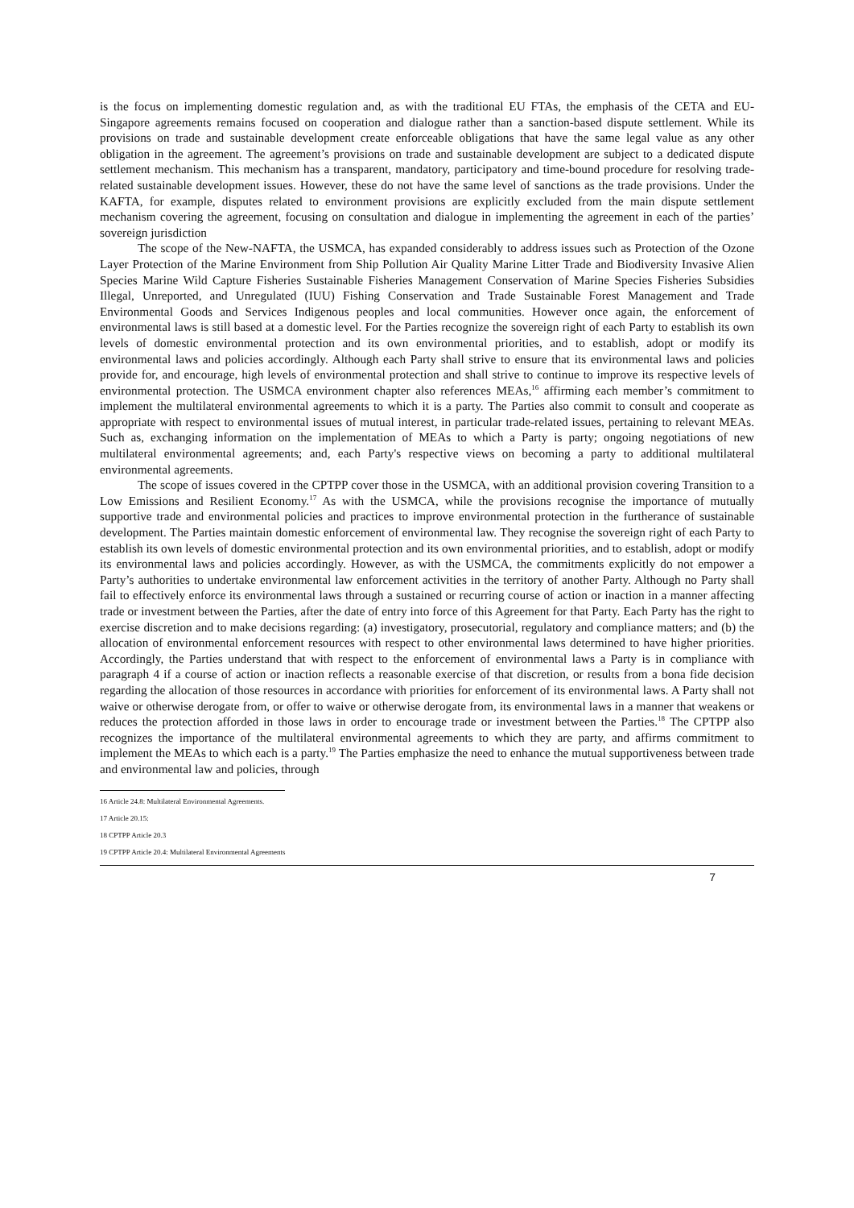is the focus on implementing domestic regulation and, as with the traditional EU FTAs, the emphasis of the CETA and EU-Singapore agreements remains focused on cooperation and dialogue rather than a sanction-based dispute settlement. While its provisions on trade and sustainable development create enforceable obligations that have the same legal value as any other obligation in the agreement. The agreement’s provisions on trade and sustainable development are subject to a dedicated dispute settlement mechanism. This mechanism has a transparent, mandatory, participatory and time-bound procedure for resolving trade-related sustainable development issues. However, these do not have the same level of sanctions as the trade provisions. Under the KAFTA, for example, disputes related to environment provisions are explicitly excluded from the main dispute settlement mechanism covering the agreement, focusing on consultation and dialogue in implementing the agreement in each of the parties’ sovereign jurisdiction
The scope of the New-NAFTA, the USMCA, has expanded considerably to address issues such as Protection of the Ozone Layer Protection of the Marine Environment from Ship Pollution Air Quality Marine Litter Trade and Biodiversity Invasive Alien Species Marine Wild Capture Fisheries Sustainable Fisheries Management Conservation of Marine Species Fisheries Subsidies Illegal, Unreported, and Unregulated (IUU) Fishing Conservation and Trade Sustainable Forest Management and Trade Environmental Goods and Services Indigenous peoples and local communities. However once again, the enforcement of environmental laws is still based at a domestic level. For the Parties recognize the sovereign right of each Party to establish its own levels of domestic environmental protection and its own environmental priorities, and to establish, adopt or modify its environmental laws and policies accordingly. Although each Party shall strive to ensure that its environmental laws and policies provide for, and encourage, high levels of environmental protection and shall strive to continue to improve its respective levels of environmental protection. The USMCA environment chapter also references MEAs,<sup>16</sup> affirming each member’s commitment to implement the multilateral environmental agreements to which it is a party. The Parties also commit to consult and cooperate as appropriate with respect to environmental issues of mutual interest, in particular trade-related issues, pertaining to relevant MEAs. Such as, exchanging information on the implementation of MEAs to which a Party is party; ongoing negotiations of new multilateral environmental agreements; and, each Party's respective views on becoming a party to additional multilateral environmental agreements.
The scope of issues covered in the CPTPP cover those in the USMCA, with an additional provision covering Transition to a Low Emissions and Resilient Economy.<sup>17</sup> As with the USMCA, while the provisions recognise the importance of mutually supportive trade and environmental policies and practices to improve environmental protection in the furtherance of sustainable development. The Parties maintain domestic enforcement of environmental law. They recognise the sovereign right of each Party to establish its own levels of domestic environmental protection and its own environmental priorities, and to establish, adopt or modify its environmental laws and policies accordingly. However, as with the USMCA, the commitments explicitly do not empower a Party’s authorities to undertake environmental law enforcement activities in the territory of another Party. Although no Party shall fail to effectively enforce its environmental laws through a sustained or recurring course of action or inaction in a manner affecting trade or investment between the Parties, after the date of entry into force of this Agreement for that Party. Each Party has the right to exercise discretion and to make decisions regarding: (a) investigatory, prosecutorial, regulatory and compliance matters; and (b) the allocation of environmental enforcement resources with respect to other environmental laws determined to have higher priorities. Accordingly, the Parties understand that with respect to the enforcement of environmental laws a Party is in compliance with paragraph 4 if a course of action or inaction reflects a reasonable exercise of that discretion, or results from a bona fide decision regarding the allocation of those resources in accordance with priorities for enforcement of its environmental laws. A Party shall not waive or otherwise derogate from, or offer to waive or otherwise derogate from, its environmental laws in a manner that weakens or reduces the protection afforded in those laws in order to encourage trade or investment between the Parties.<sup>18</sup> The CPTPP also recognizes the importance of the multilateral environmental agreements to which they are party, and affirms commitment to implement the MEAs to which each is a party.<sup>19</sup> The Parties emphasize the need to enhance the mutual supportiveness between trade and environmental law and policies, through
16 Article 24.8: Multilateral Environmental Agreements.
17 Article 20.15:
18 CPTPP Article 20.3
19 CPTPP Article 20.4: Multilateral Environmental Agreements
7